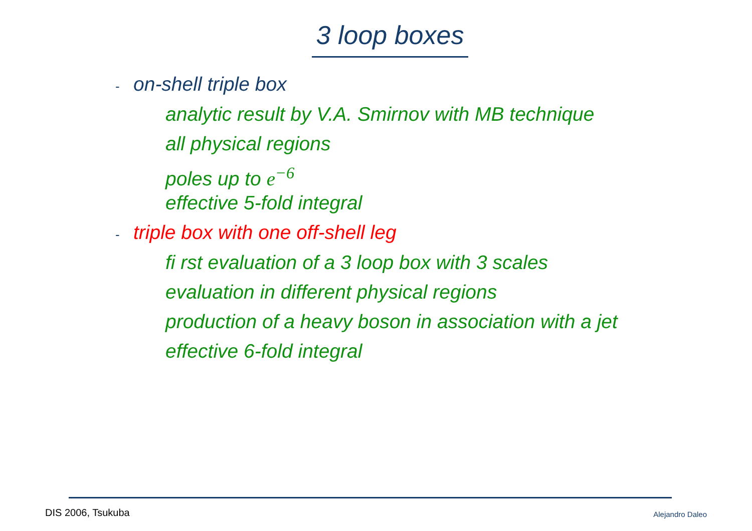3 loop boxes
- on-shell triple box
analytic result by V.A. Smirnov with MB technique
all physical regions
poles up to e<sup>−6</sup>
effective 5-fold integral
- triple box with one off-shell leg
fi rst evaluation of a 3 loop box with 3 scales
evaluation in different physical regions
production of a heavy boson in association with a jet
effective 6-fold integral
DIS 2006, Tsukuba Alejandro Daleo